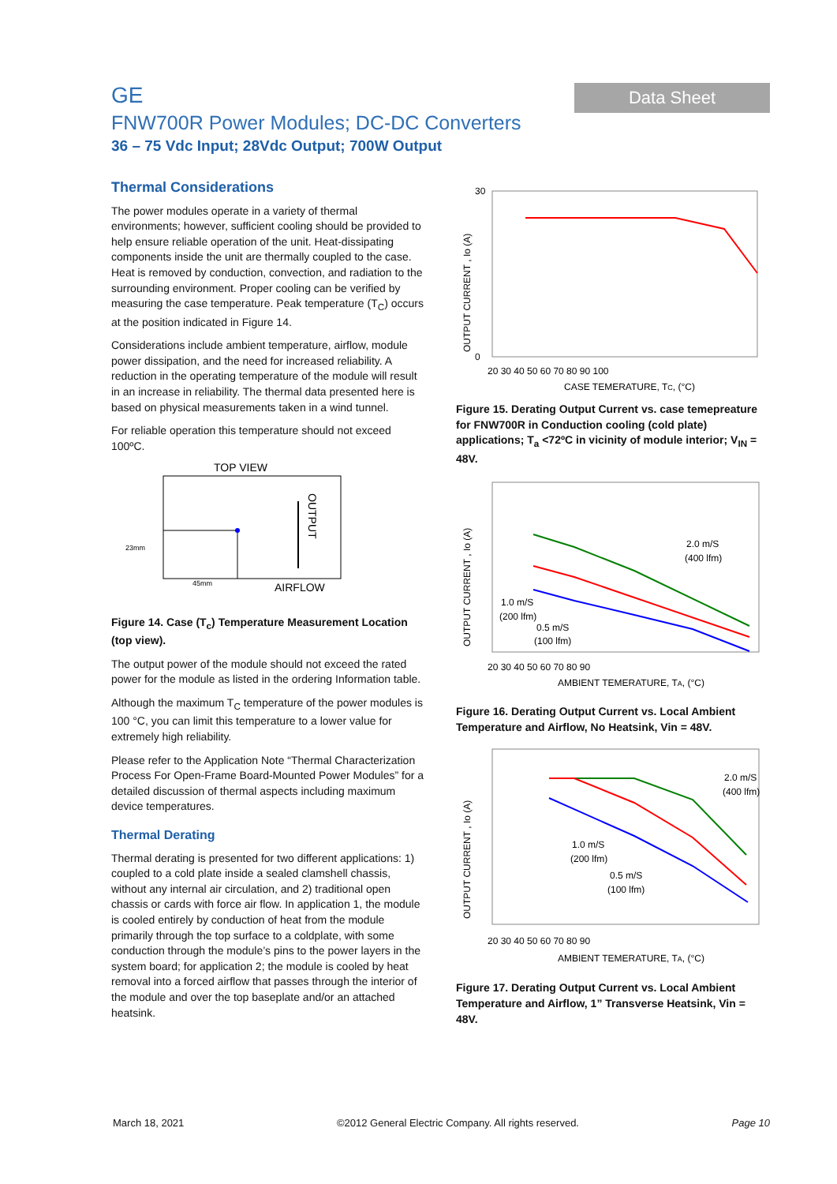Data Sheet
GE
FNW700R Power Modules; DC-DC Converters
36 – 75 Vdc Input; 28Vdc Output; 700W Output
Thermal Considerations
The power modules operate in a variety of thermal environments; however, sufficient cooling should be provided to help ensure reliable operation of the unit. Heat-dissipating components inside the unit are thermally coupled to the case. Heat is removed by conduction, convection, and radiation to the surrounding environment. Proper cooling can be verified by measuring the case temperature. Peak temperature (T<sub>C</sub>) occurs at the position indicated in Figure 14.
Considerations include ambient temperature, airflow, module power dissipation, and the need for increased reliability. A reduction in the operating temperature of the module will result in an increase in reliability. The thermal data presented here is based on physical measurements taken in a wind tunnel.
For reliable operation this temperature should not exceed 100ºC.
TOP VIEW
OUTPUT
23mm
45mm
AIRFLOW
Figure 14. Case (T<sub>c</sub>) Temperature Measurement Location (top view).
The output power of the module should not exceed the rated power for the module as listed in the ordering Information table.
Although the maximum T<sub>C</sub> temperature of the power modules is 100 °C, you can limit this temperature to a lower value for extremely high reliability.
Please refer to the Application Note “Thermal Characterization Process For Open-Frame Board-Mounted Power Modules” for a detailed discussion of thermal aspects including maximum device temperatures.
Thermal Derating
Thermal derating is presented for two different applications: 1) coupled to a cold plate inside a sealed clamshell chassis, without any internal air circulation, and 2) traditional open chassis or cards with force air flow. In application 1, the module is cooled entirely by conduction of heat from the module primarily through the top surface to a coldplate, with some conduction through the module’s pins to the power layers in the system board; for application 2; the module is cooled by heat removal into a forced airflow that passes through the interior of the module and over the top baseplate and/or an attached heatsink.
OUTPUT CURRENT , Io (A)
30
0
20 30 40 50 60 70 80 90 100
CASE TEMERATURE, TC, (°C)
Figure 15. Derating Output Current vs. case temepreature for FNW700R in Conduction cooling (cold plate) applications; T<sub>a</sub> <72ºC in vicinity of module interior; V<sub>IN</sub> = 48V.
OUTPUT CURRENT , Io (A)
2.0 m/S
(400 lfm)
1.0 m/S
(200 lfm)
0.5 m/S
(100 lfm)
20 30 40 50 60 70 80 90
AMBIENT TEMERATURE, TA, (°C)
Figure 16. Derating Output Current vs. Local Ambient Temperature and Airflow, No Heatsink, Vin = 48V.
OUTPUT CURRENT , Io (A)
2.0 m/S
(400 lfm)
1.0 m/S
(200 lfm)
0.5 m/S
(100 lfm)
20 30 40 50 60 70 80 90
AMBIENT TEMERATURE, TA, (°C)
Figure 17. Derating Output Current vs. Local Ambient Temperature and Airflow, 1” Transverse Heatsink, Vin = 48V.
March 18, 2021 ©2012 General Electric Company. All rights reserved. Page 10